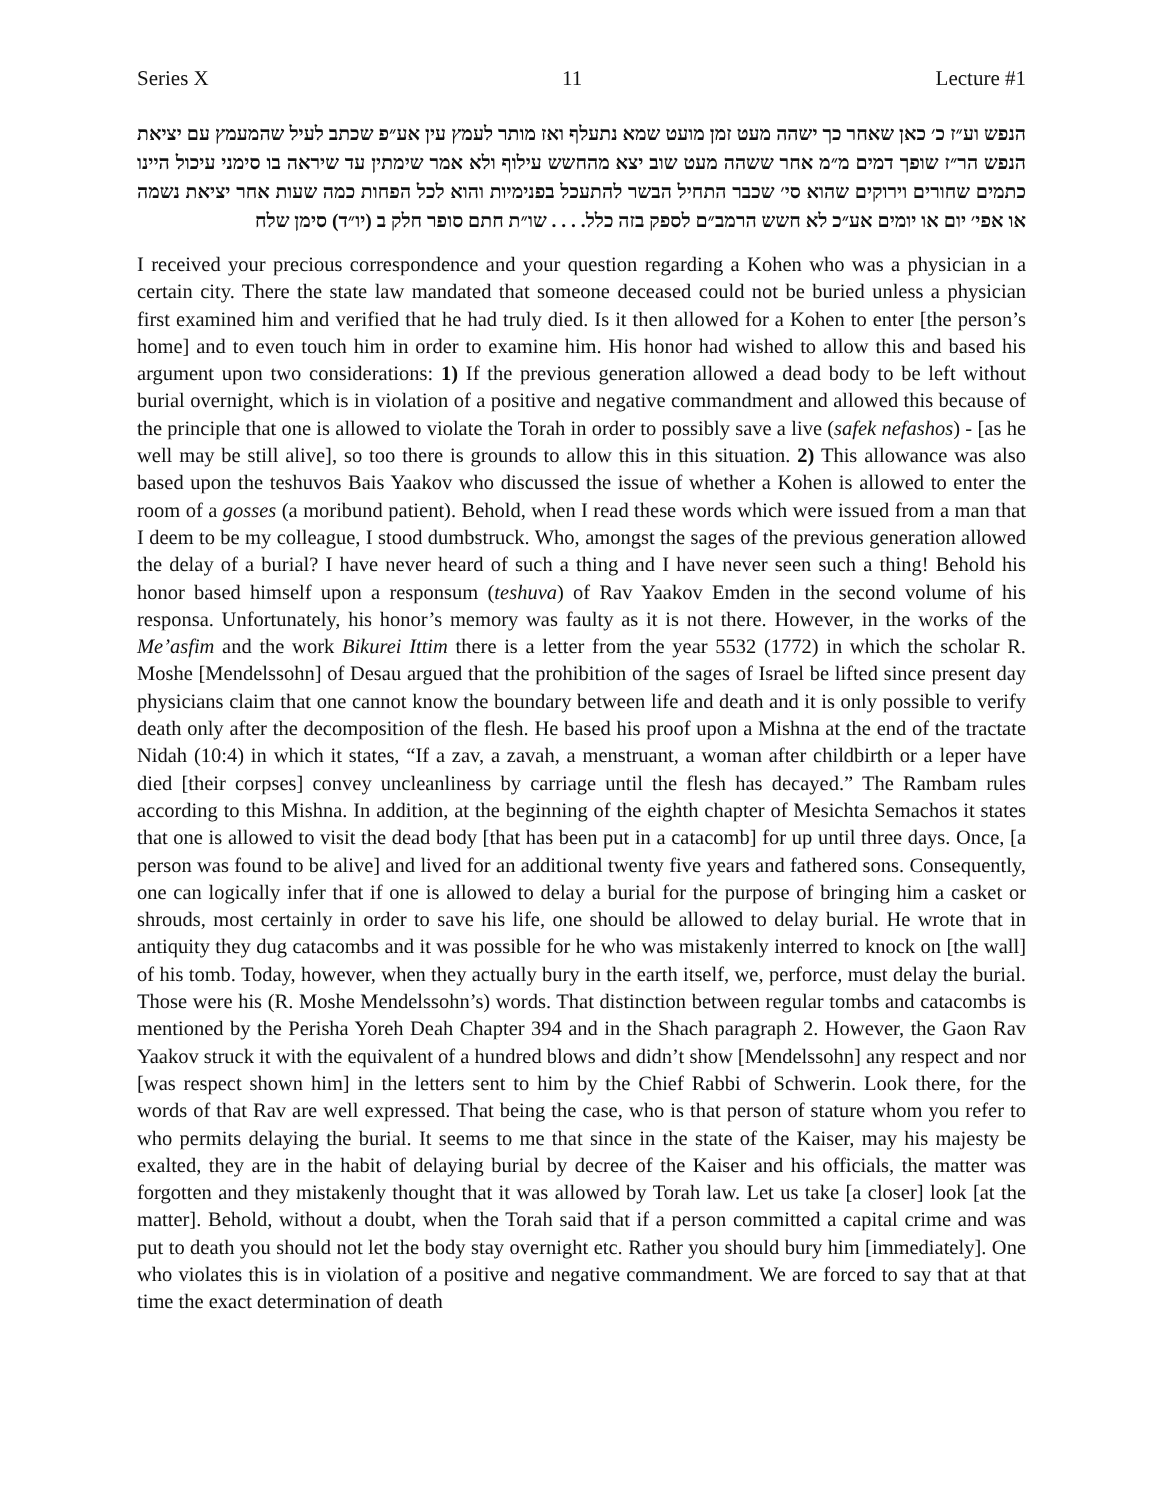Series X 11 Lecture #1
הנפש וע״ז כ׳ כאן שאחר כך ישהה מעט זמן מועט שמא נתעלף ואז מותר לעמץ עין אע״פ שכתב לעיל שהמעמץ עם יציאת הנפש הר״ז שופך דמים מ״מ אחר ששהה מעט שוב יצא מהחשש עילוף ולא אמר שימתין עד שיראה בו סימני עיכול היינו כתמים שחורים וירוקים שהוא סי׳ שכבר התחיל הבשר להתעכל בפנימיות והוא לכל הפחות כמה שעות אחר יציאת נשמה או אפי׳ יום או יומים אע״כ לא חשש הרמב״ם לספק בזה כלל. . . . שו״ת חתם סופר חלק ב (יו״ד) סימן שלח
I received your precious correspondence and your question regarding a Kohen who was a physician in a certain city. There the state law mandated that someone deceased could not be buried unless a physician first examined him and verified that he had truly died. Is it then allowed for a Kohen to enter [the person’s home] and to even touch him in order to examine him. His honor had wished to allow this and based his argument upon two considerations: 1) If the previous generation allowed a dead body to be left without burial overnight, which is in violation of a positive and negative commandment and allowed this because of the principle that one is allowed to violate the Torah in order to possibly save a live (safek nefashos) - [as he well may be still alive], so too there is grounds to allow this in this situation. 2) This allowance was also based upon the teshuvos Bais Yaakov who discussed the issue of whether a Kohen is allowed to enter the room of a gosses (a moribund patient). Behold, when I read these words which were issued from a man that I deem to be my colleague, I stood dumbstruck. Who, amongst the sages of the previous generation allowed the delay of a burial? I have never heard of such a thing and I have never seen such a thing! Behold his honor based himself upon a responsum (teshuva) of Rav Yaakov Emden in the second volume of his responsa. Unfortunately, his honor’s memory was faulty as it is not there. However, in the works of the Me’asfim and the work Bikurei Ittim there is a letter from the year 5532 (1772) in which the scholar R. Moshe [Mendelssohn] of Desau argued that the prohibition of the sages of Israel be lifted since present day physicians claim that one cannot know the boundary between life and death and it is only possible to verify death only after the decomposition of the flesh. He based his proof upon a Mishna at the end of the tractate Nidah (10:4) in which it states, “If a zav, a zavah, a menstruant, a woman after childbirth or a leper have died [their corpses] convey uncleanliness by carriage until the flesh has decayed.” The Rambam rules according to this Mishna. In addition, at the beginning of the eighth chapter of Mesichta Semachos it states that one is allowed to visit the dead body [that has been put in a catacomb] for up until three days. Once, [a person was found to be alive] and lived for an additional twenty five years and fathered sons. Consequently, one can logically infer that if one is allowed to delay a burial for the purpose of bringing him a casket or shrouds, most certainly in order to save his life, one should be allowed to delay burial. He wrote that in antiquity they dug catacombs and it was possible for he who was mistakenly interred to knock on [the wall] of his tomb. Today, however, when they actually bury in the earth itself, we, perforce, must delay the burial. Those were his (R. Moshe Mendelssohn’s) words. That distinction between regular tombs and catacombs is mentioned by the Perisha Yoreh Deah Chapter 394 and in the Shach paragraph 2. However, the Gaon Rav Yaakov struck it with the equivalent of a hundred blows and didn’t show [Mendelssohn] any respect and nor [was respect shown him] in the letters sent to him by the Chief Rabbi of Schwerin. Look there, for the words of that Rav are well expressed. That being the case, who is that person of stature whom you refer to who permits delaying the burial. It seems to me that since in the state of the Kaiser, may his majesty be exalted, they are in the habit of delaying burial by decree of the Kaiser and his officials, the matter was forgotten and they mistakenly thought that it was allowed by Torah law. Let us take [a closer] look [at the matter]. Behold, without a doubt, when the Torah said that if a person committed a capital crime and was put to death you should not let the body stay overnight etc. Rather you should bury him [immediately]. One who violates this is in violation of a positive and negative commandment. We are forced to say that at that time the exact determination of death